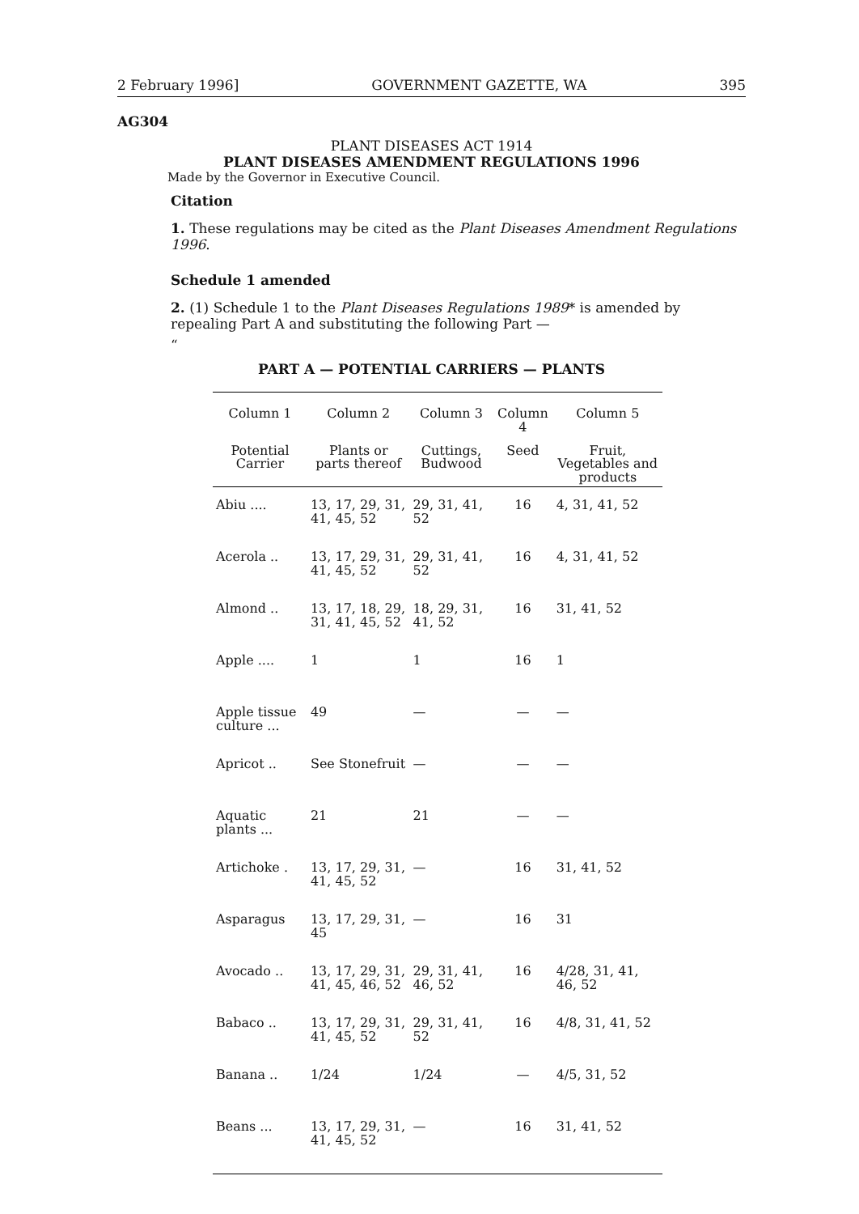2 February 1996] GOVERNMENT GAZETTE, WA 395
AG304
PLANT DISEASES ACT 1914
PLANT DISEASES AMENDMENT REGULATIONS 1996
Made by the Governor in Executive Council.
Citation
1. These regulations may be cited as the Plant Diseases Amendment Regulations 1996.
Schedule 1 amended
2. (1) Schedule 1 to the Plant Diseases Regulations 1989* is amended by repealing Part A and substituting the following Part —
“
PART A — POTENTIAL CARRIERS — PLANTS
| Column 1 | Column 2 | Column 3 | Column 4 | Column 5 |
| --- | --- | --- | --- | --- |
| Potential Carrier | Plants or parts thereof | Cuttings, Budwood | Seed | Fruit, Vegetables and products |
| Abiu .... | 13, 17, 29, 31, 41, 45, 52 | 29, 31, 41, 52 | 16 | 4, 31, 41, 52 |
| Acerola .. | 13, 17, 29, 31, 41, 45, 52 | 29, 31, 41, 52 | 16 | 4, 31, 41, 52 |
| Almond .. | 13, 17, 18, 29, 31, 41, 45, 52 | 18, 29, 31, 41, 52 | 16 | 31, 41, 52 |
| Apple .... | 1 | 1 | 16 | 1 |
| Apple tissue culture ... | 49 | — | — | — |
| Apricot .. | See Stonefruit | — | — | — |
| Aquatic plants ... | 21 | 21 | — | — |
| Artichoke . | 13, 17, 29, 31, 41, 45, 52 | — | 16 | 31, 41, 52 |
| Asparagus | 13, 17, 29, 31, 45 | — | 16 | 31 |
| Avocado .. | 13, 17, 29, 31, 41, 45, 46, 52 | 29, 31, 41, 46, 52 | 16 | 4/28, 31, 41, 46, 52 |
| Babaco .. | 13, 17, 29, 31, 41, 45, 52 | 29, 31, 41, 52 | 16 | 4/8, 31, 41, 52 |
| Banana .. | 1/24 | 1/24 | — | 4/5, 31, 52 |
| Beans ... | 13, 17, 29, 31, 41, 45, 52 | — | 16 | 31, 41, 52 |